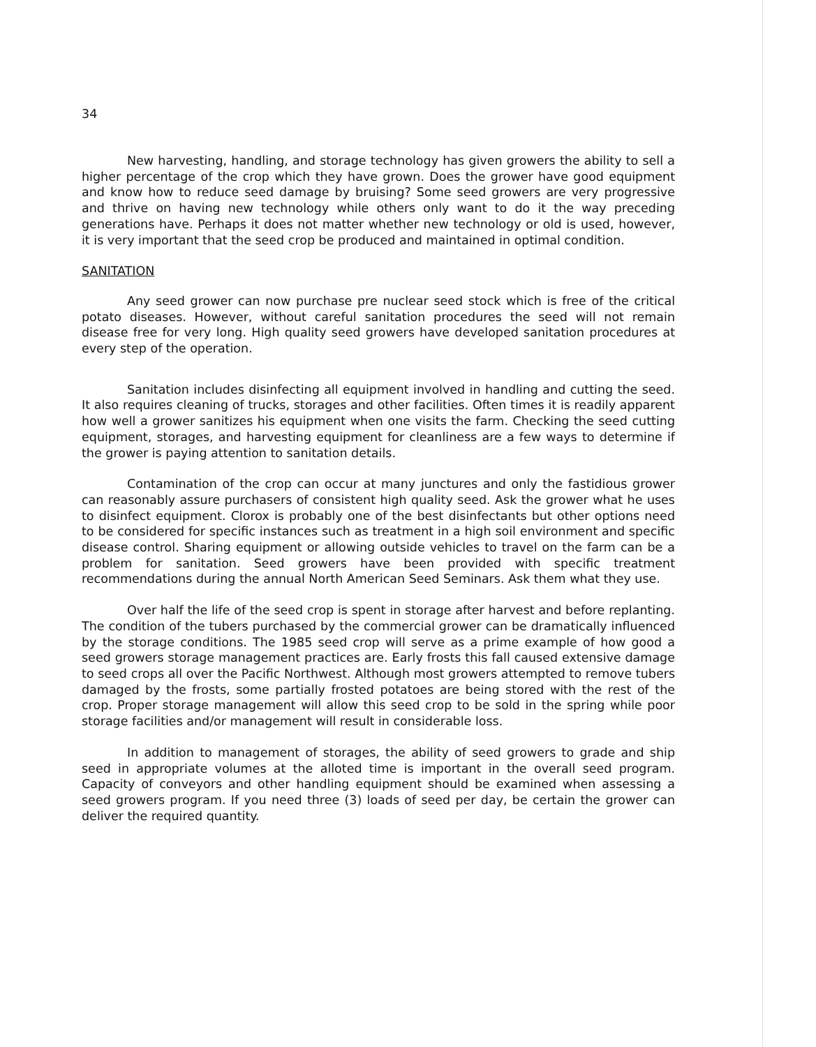34
New harvesting, handling, and storage technology has given growers the ability to sell a higher percentage of the crop which they have grown. Does the grower have good equipment and know how to reduce seed damage by bruising? Some seed growers are very progressive and thrive on having new technology while others only want to do it the way preceding generations have. Perhaps it does not matter whether new technology or old is used, however, it is very important that the seed crop be produced and maintained in optimal condition.
SANITATION
Any seed grower can now purchase pre nuclear seed stock which is free of the critical potato diseases. However, without careful sanitation procedures the seed will not remain disease free for very long. High quality seed growers have developed sanitation procedures at every step of the operation.
Sanitation includes disinfecting all equipment involved in handling and cutting the seed. It also requires cleaning of trucks, storages and other facilities. Often times it is readily apparent how well a grower sanitizes his equipment when one visits the farm. Checking the seed cutting equipment, storages, and harvesting equipment for cleanliness are a few ways to determine if the grower is paying attention to sanitation details.
Contamination of the crop can occur at many junctures and only the fastidious grower can reasonably assure purchasers of consistent high quality seed. Ask the grower what he uses to disinfect equipment. Clorox is probably one of the best disinfectants but other options need to be considered for specific instances such as treatment in a high soil environment and specific disease control. Sharing equipment or allowing outside vehicles to travel on the farm can be a problem for sanitation. Seed growers have been provided with specific treatment recommendations during the annual North American Seed Seminars. Ask them what they use.
Over half the life of the seed crop is spent in storage after harvest and before replanting. The condition of the tubers purchased by the commercial grower can be dramatically influenced by the storage conditions. The 1985 seed crop will serve as a prime example of how good a seed growers storage management practices are. Early frosts this fall caused extensive damage to seed crops all over the Pacific Northwest. Although most growers attempted to remove tubers damaged by the frosts, some partially frosted potatoes are being stored with the rest of the crop. Proper storage management will allow this seed crop to be sold in the spring while poor storage facilities and/or management will result in considerable loss.
In addition to management of storages, the ability of seed growers to grade and ship seed in appropriate volumes at the alloted time is important in the overall seed program. Capacity of conveyors and other handling equipment should be examined when assessing a seed growers program. If you need three (3) loads of seed per day, be certain the grower can deliver the required quantity.